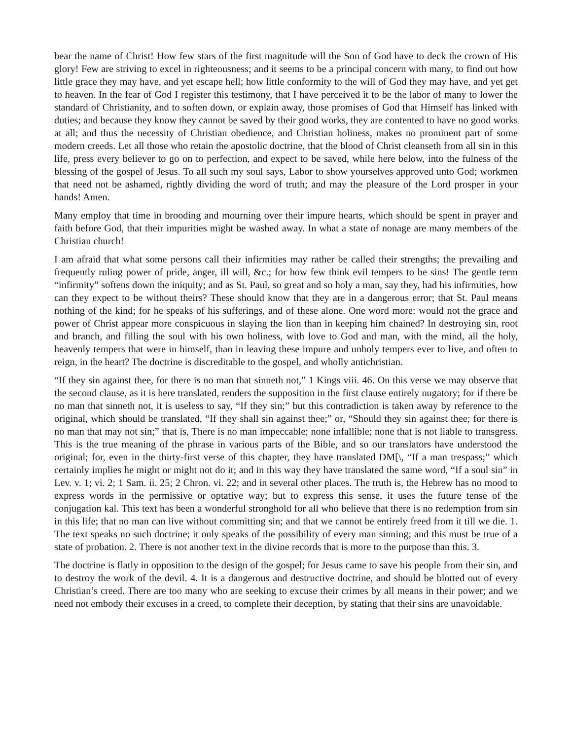bear the name of Christ! How few stars of the first magnitude will the Son of God have to deck the crown of His glory! Few are striving to excel in righteousness; and it seems to be a principal concern with many, to find out how little grace they may have, and yet escape hell; how little conformity to the will of God they may have, and yet get to heaven. In the fear of God I register this testimony, that I have perceived it to be the labor of many to lower the standard of Christianity, and to soften down, or explain away, those promises of God that Himself has linked with duties; and because they know they cannot be saved by their good works, they are contented to have no good works at all; and thus the necessity of Christian obedience, and Christian holiness, makes no prominent part of some modern creeds. Let all those who retain the apostolic doctrine, that the blood of Christ cleanseth from all sin in this life, press every believer to go on to perfection, and expect to be saved, while here below, into the fulness of the blessing of the gospel of Jesus. To all such my soul says, Labor to show yourselves approved unto God; workmen that need not be ashamed, rightly dividing the word of truth; and may the pleasure of the Lord prosper in your hands! Amen.
Many employ that time in brooding and mourning over their impure hearts, which should be spent in prayer and faith before God, that their impurities might be washed away. In what a state of nonage are many members of the Christian church!
I am afraid that what some persons call their infirmities may rather be called their strengths; the prevailing and frequently ruling power of pride, anger, ill will, &c.; for how few think evil tempers to be sins! The gentle term “infirmity” softens down the iniquity; and as St. Paul, so great and so holy a man, say they, had his infirmities, how can they expect to be without theirs? These should know that they are in a dangerous error; that St. Paul means nothing of the kind; for he speaks of his sufferings, and of these alone. One word more: would not the grace and power of Christ appear more conspicuous in slaying the lion than in keeping him chained? In destroying sin, root and branch, and filling the soul with his own holiness, with love to God and man, with the mind, all the holy, heavenly tempers that were in himself, than in leaving these impure and unholy tempers ever to live, and often to reign, in the heart? The doctrine is discreditable to the gospel, and wholly antichristian.
“If they sin against thee, for there is no man that sinneth not,” 1 Kings viii. 46. On this verse we may observe that the second clause, as it is here translated, renders the supposition in the first clause entirely nugatory; for if there be no man that sinneth not, it is useless to say, “If they sin;” but this contradiction is taken away by reference to the original, which should be translated, “If they shall sin against thee;” or, “Should they sin against thee; for there is no man that may not sin;” that is, There is no man impeccable; none infallible; none that is not liable to transgress. This is the true meaning of the phrase in various parts of the Bible, and so our translators have understood the original; for, even in the thirty-first verse of this chapter, they have translated DM[\, “If a man trespass;” which certainly implies he might or might not do it; and in this way they have translated the same word, “If a soul sin” in Lev. v. 1; vi. 2; 1 Sam. ii. 25; 2 Chron. vi. 22; and in several other places. The truth is, the Hebrew has no mood to express words in the permissive or optative way; but to express this sense, it uses the future tense of the conjugation kal. This text has been a wonderful stronghold for all who believe that there is no redemption from sin in this life; that no man can live without committing sin; and that we cannot be entirely freed from it till we die. 1. The text speaks no such doctrine; it only speaks of the possibility of every man sinning; and this must be true of a state of probation. 2. There is not another text in the divine records that is more to the purpose than this. 3.
The doctrine is flatly in opposition to the design of the gospel; for Jesus came to save his people from their sin, and to destroy the work of the devil. 4. It is a dangerous and destructive doctrine, and should be blotted out of every Christian’s creed. There are too many who are seeking to excuse their crimes by all means in their power; and we need not embody their excuses in a creed, to complete their deception, by stating that their sins are unavoidable.